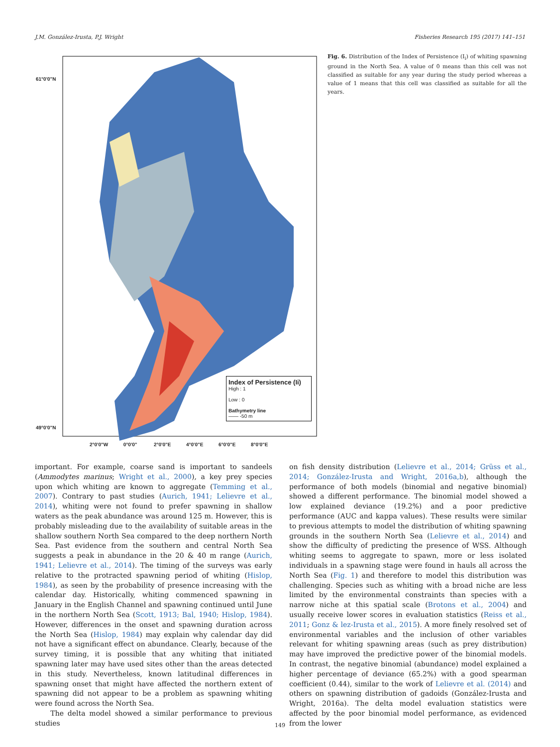J.M. González-Irusta, P.J. Wright Fisheries Research 195 (2017) 141–151
61°0'0"N
49°0'0"N
2°0'0"W 0°0'0" 2°0'0"E 4°0'0"E 6°0'0"E 8°0'0"E
Index of Persistence (Ii)
High : 1
Low : 0
Bathymetry line
—— -50 m
Fig. 6. Distribution of the Index of Persistence (I<sub>i</sub>) of whiting spawning ground in the North Sea. A value of 0 means than this cell was not classified as suitable for any year during the study period whereas a value of 1 means that this cell was classified as suitable for all the years.
important. For example, coarse sand is important to sandeels (Ammodytes marinus; Wright et al., 2000), a key prey species upon which whiting are known to aggregate (Temming et al., 2007). Contrary to past studies (Aurich, 1941; Lelievre et al., 2014), whiting were not found to prefer spawning in shallow waters as the peak abundance was around 125 m. However, this is probably misleading due to the availability of suitable areas in the shallow southern North Sea compared to the deep northern North Sea. Past evidence from the southern and central North Sea suggests a peak in abundance in the 20 & 40 m range (Aurich, 1941; Lelievre et al., 2014). The timing of the surveys was early relative to the protracted spawning period of whiting (Hislop, 1984), as seen by the probability of presence increasing with the calendar day. Historically, whiting commenced spawning in January in the English Channel and spawning continued until June in the northern North Sea (Scott, 1913; Bal, 1940; Hislop, 1984). However, differences in the onset and spawning duration across the North Sea (Hislop, 1984) may explain why calendar day did not have a significant effect on abundance. Clearly, because of the survey timing, it is possible that any whiting that initiated spawning later may have used sites other than the areas detected in this study. Nevertheless, known latitudinal differences in spawning onset that might have affected the northern extent of spawning did not appear to be a problem as spawning whiting were found across the North Sea.
The delta model showed a similar performance to previous studies
on fish density distribution (Lelievre et al., 2014; Grüss et al., 2014; González-Irusta and Wright, 2016a,b), although the performance of both models (binomial and negative binomial) showed a different performance. The binomial model showed a low explained deviance (19.2%) and a poor predictive performance (AUC and kappa values). These results were similar to previous attempts to model the distribution of whiting spawning grounds in the southern North Sea (Lelievre et al., 2014) and show the difficulty of predicting the presence of WSS. Although whiting seems to aggregate to spawn, more or less isolated individuals in a spawning stage were found in hauls all across the North Sea (Fig. 1) and therefore to model this distribution was challenging. Species such as whiting with a broad niche are less limited by the environmental constraints than species with a narrow niche at this spatial scale (Brotons et al., 2004) and usually receive lower scores in evaluation statistics (Reiss et al., 2011; Gonz & lez-Irusta et al., 2015). A more finely resolved set of environmental variables and the inclusion of other variables relevant for whiting spawning areas (such as prey distribution) may have improved the predictive power of the binomial models. In contrast, the negative binomial (abundance) model explained a higher percentage of deviance (65.2%) with a good spearman coefficient (0.44), similar to the work of Lelievre et al. (2014) and others on spawning distribution of gadoids (González-Irusta and Wright, 2016a). The delta model evaluation statistics were affected by the poor binomial model performance, as evidenced from the lower
149